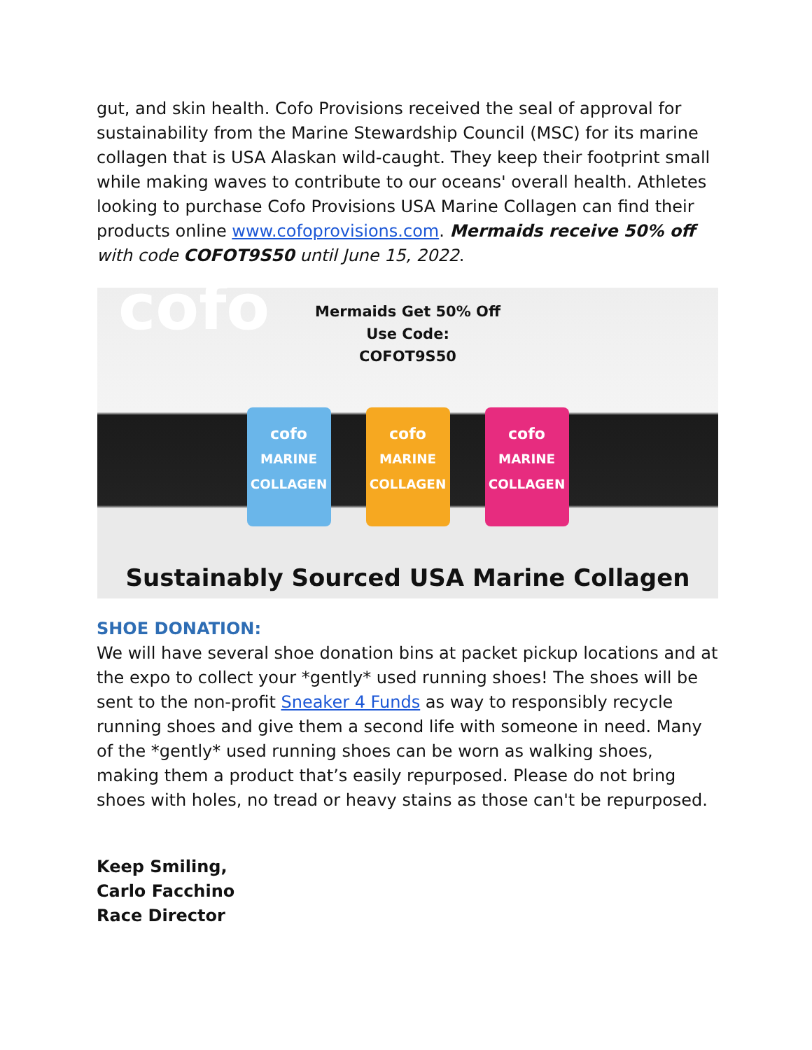gut, and skin health. Cofo Provisions received the seal of approval for sustainability from the Marine Stewardship Council (MSC) for its marine collagen that is USA Alaskan wild-caught. They keep their footprint small while making waves to contribute to our oceans' overall health. Athletes looking to purchase Cofo Provisions USA Marine Collagen can find their products online www.cofoprovisions.com. Mermaids receive 50% off with code COFOT9S50 until June 15, 2022.
cofo
Mermaids Get 50% Off
Use Code:
COFOT9S50
cofo
MARINE COLLAGEN
cofo
MARINE COLLAGEN
cofo
MARINE COLLAGEN
Sustainably Sourced USA Marine Collagen
SHOE DONATION:
We will have several shoe donation bins at packet pickup locations and at the expo to collect your *gently* used running shoes! The shoes will be sent to the non-profit Sneaker 4 Funds as way to responsibly recycle running shoes and give them a second life with someone in need. Many of the *gently* used running shoes can be worn as walking shoes, making them a product that’s easily repurposed. Please do not bring shoes with holes, no tread or heavy stains as those can't be repurposed.
Keep Smiling,
Carlo Facchino
Race Director